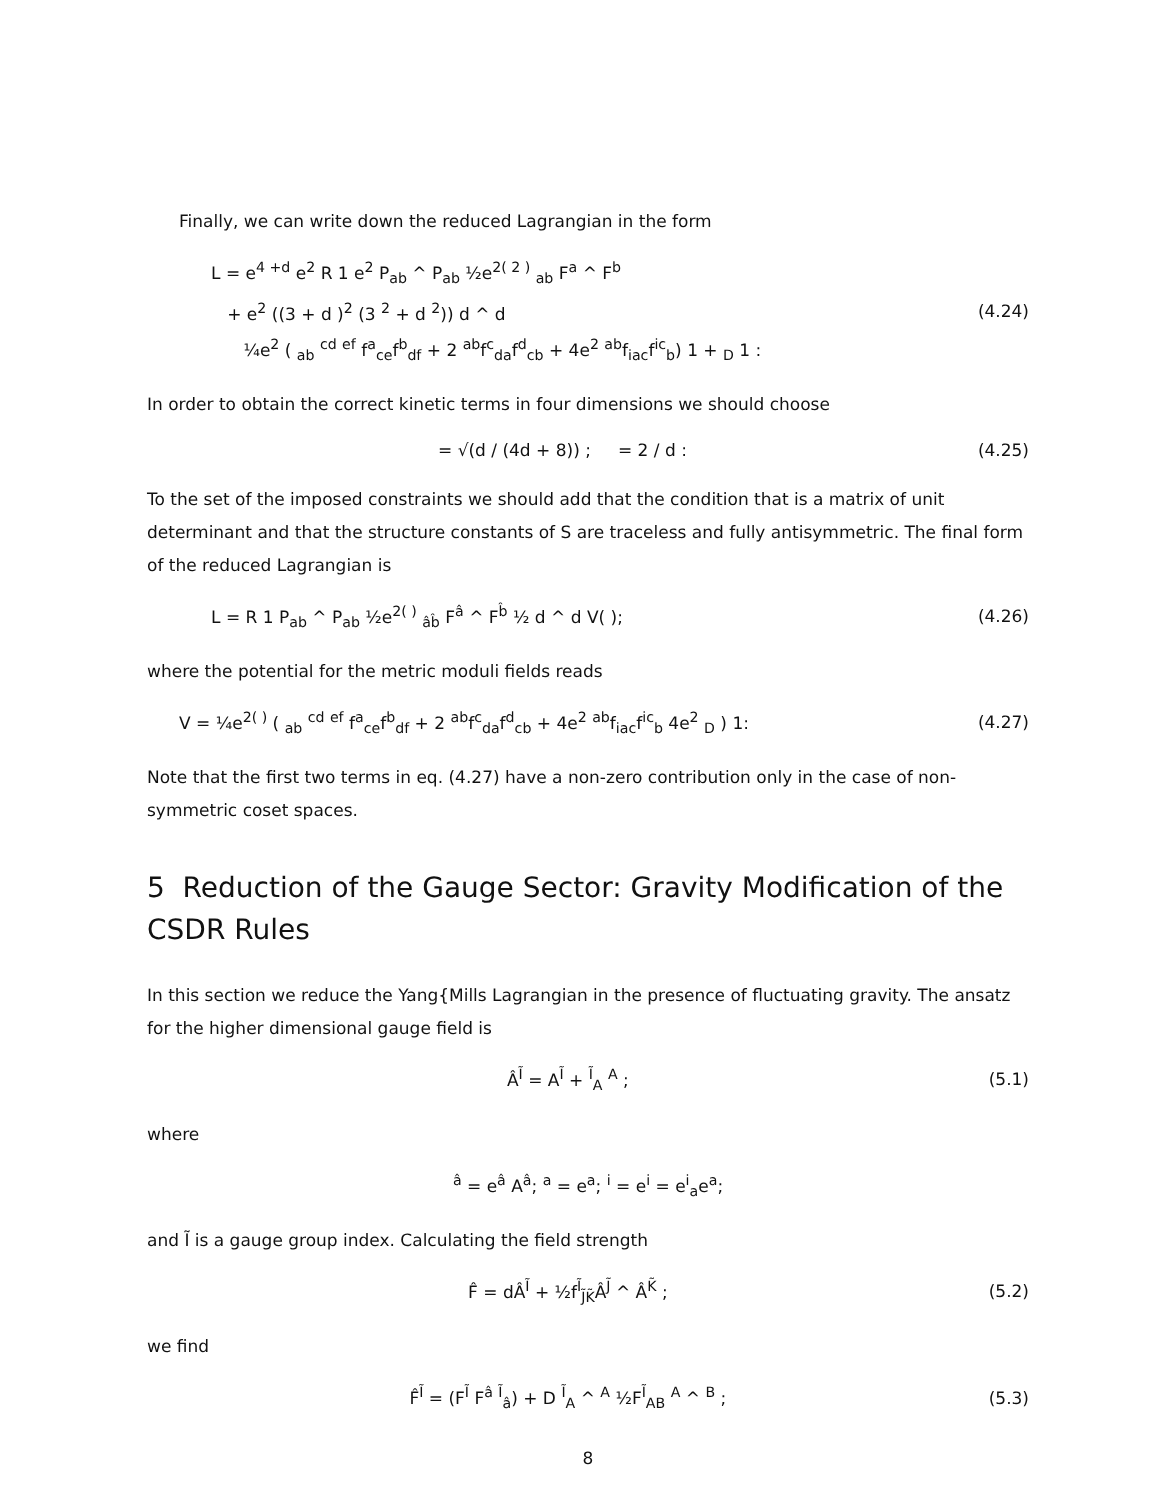Finally, we can write down the reduced Lagrangian in the form
L = e<sup>4 +d</sup> e<sup>2</sup> R 1 e<sup>2</sup> P<sub>ab</sub> ^ P<sub>ab</sub> ½e<sup>2( 2 )</sup> <sub>ab</sub> F<sup>a</sup> ^ F<sup>b</sup>
+ e<sup>2</sup> ((3 + d )<sup>2</sup> (3 <sup>2</sup> + d <sup>2</sup>)) d ^ d
¼e<sup>2</sup> ( <sub>ab</sub> <sup>cd</sup> <sup>ef</sup> f<sup>a</sup><sub>ce</sub>f<sup>b</sup><sub>df</sub> + 2 <sup>ab</sup>f<sup>c</sup><sub>da</sub>f<sup>d</sup><sub>cb</sub> + 4e<sup>2</sup> <sup>ab</sup>f<sub>iac</sub>f<sup>ic</sup><sub>b</sub>) 1 + <sub>D</sub> 1 :
(4.24)
In order to obtain the correct kinetic terms in four dimensions we should choose
= √(d / (4d + 8)) ; = 2 / d :
(4.25)
To the set of the imposed constraints we should add that the condition that is a matrix of unit determinant and that the structure constants of S are traceless and fully antisymmetric. The final form of the reduced Lagrangian is
L = R 1 P<sub>ab</sub> ^ P<sub>ab</sub> ½e<sup>2( )</sup> <sub>âb̂</sub> F<sup>â</sup> ^ F<sup>b̂</sup> ½ d ^ d V( );
(4.26)
where the potential for the metric moduli fields reads
V = ¼e<sup>2( )</sup> ( <sub>ab</sub> <sup>cd</sup> <sup>ef</sup> f<sup>a</sup><sub>ce</sub>f<sup>b</sup><sub>df</sub> + 2 <sup>ab</sup>f<sup>c</sup><sub>da</sub>f<sup>d</sup><sub>cb</sub> + 4e<sup>2</sup> <sup>ab</sup>f<sub>iac</sub>f<sup>ic</sup><sub>b</sub> 4e<sup>2</sup> <sub>D</sub> ) 1:
(4.27)
Note that the first two terms in eq. (4.27) have a non-zero contribution only in the case of non-symmetric coset spaces.
5 Reduction of the Gauge Sector: Gravity Modification of the CSDR Rules
In this section we reduce the Yang{Mills Lagrangian in the presence of fluctuating gravity. The ansatz for the higher dimensional gauge field is
Â<sup>Ĩ</sup> = A<sup>Ĩ</sup> + <sup>Ĩ</sup><sub>A</sub> <sup>A</sup> ; (5.1)
where
<sup>â</sup> = e<sup>â</sup> A<sup>â</sup>; <sup>a</sup> = e<sup>a</sup>; <sup>i</sup> = e<sup>i</sup> = e<sup>i</sup><sub>a</sub>e<sup>a</sup>;
and Ĩ is a gauge group index. Calculating the field strength
F̂ = dÂ<sup>Ĩ</sup> + ½f<sup>Ĩ</sup><sub>J̃K̃</sub>Â<sup>J̃</sup> ^ Â<sup>K̃</sup> ; (5.2)
we find
F̂<sup>Ĩ</sup> = (F<sup>Ĩ</sup> F<sup>â</sup> <sup>Ĩ</sup><sub>â</sub>) + D <sup>Ĩ</sup><sub>A</sub> ^ <sup>A</sup> ½F<sup>Ĩ</sup><sub>AB</sub> <sup>A</sup> ^ <sup>B</sup> ;
(5.3)
8